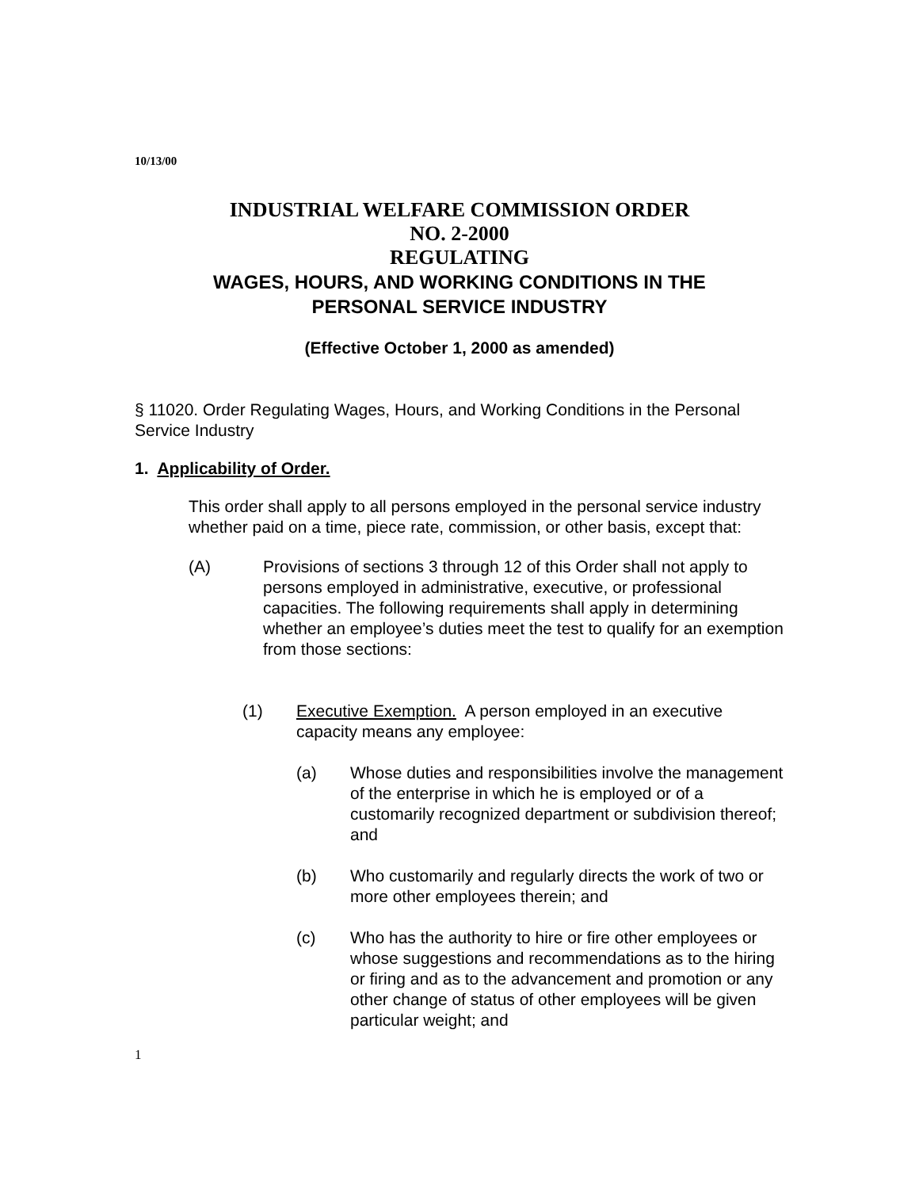10/13/00
INDUSTRIAL WELFARE COMMISSION ORDER
NO. 2-2000
REGULATING
WAGES, HOURS, AND WORKING CONDITIONS IN THE
PERSONAL SERVICE INDUSTRY
(Effective October 1, 2000 as amended)
§ 11020. Order Regulating Wages, Hours, and Working Conditions in the Personal Service Industry
1. Applicability of Order.
This order shall apply to all persons employed in the personal service industry whether paid on a time, piece rate, commission, or other basis, except that:
(A) Provisions of sections 3 through 12 of this Order shall not apply to persons employed in administrative, executive, or professional capacities. The following requirements shall apply in determining whether an employee’s duties meet the test to qualify for an exemption from those sections:
(1) Executive Exemption. A person employed in an executive capacity means any employee:
(a) Whose duties and responsibilities involve the management of the enterprise in which he is employed or of a customarily recognized department or subdivision thereof; and
(b) Who customarily and regularly directs the work of two or more other employees therein; and
(c) Who has the authority to hire or fire other employees or whose suggestions and recommendations as to the hiring or firing and as to the advancement and promotion or any other change of status of other employees will be given particular weight; and
1